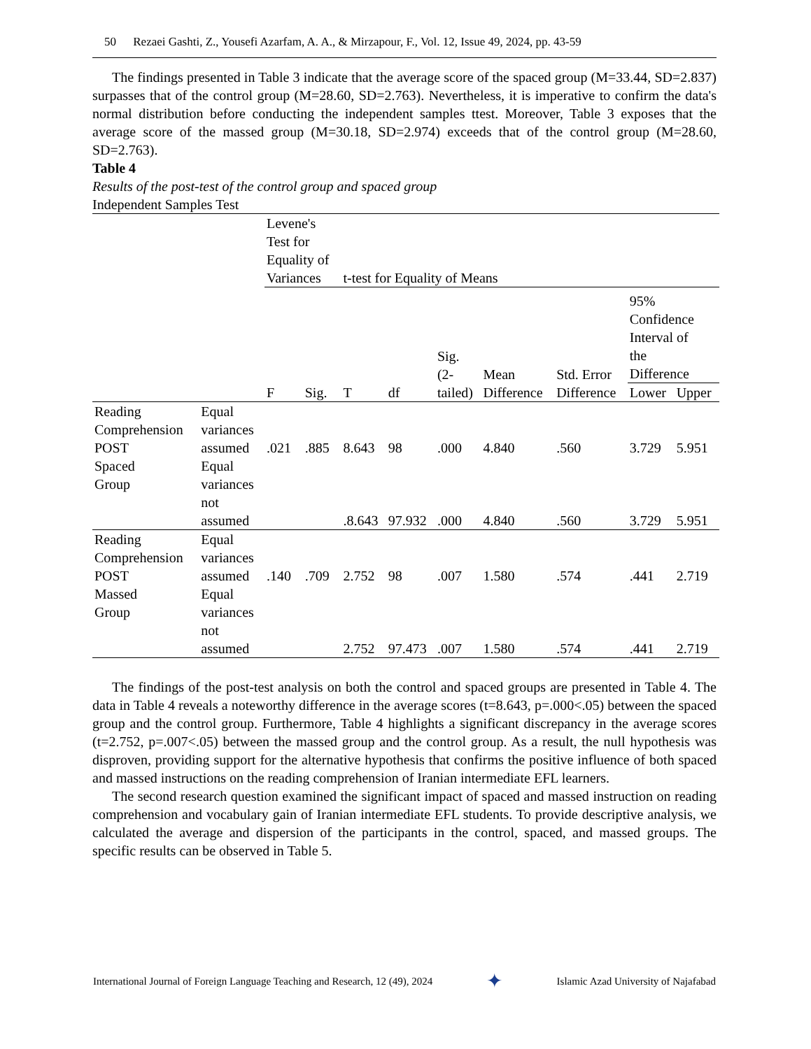50 Rezaei Gashti, Z., Yousefi Azarfam, A. A., & Mirzapour, F., Vol. 12, Issue 49, 2024, pp. 43-59
The findings presented in Table 3 indicate that the average score of the spaced group (M=33.44, SD=2.837) surpasses that of the control group (M=28.60, SD=2.763). Nevertheless, it is imperative to confirm the data's normal distribution before conducting the independent samples ttest. Moreover, Table 3 exposes that the average score of the massed group (M=30.18, SD=2.974) exceeds that of the control group (M=28.60, SD=2.763).
Table 4
Results of the post-test of the control group and spaced group
Independent Samples Test
| | | Levene's Test for Equality of Variances | | t-test for Equality of Means | | | | | | |
| | | F | Sig. | T | df | Sig. (2- tailed) | Mean Difference | Std. Error Difference | 95% Confidence Interval of the Difference | |
| | | | | | | | | | Lower | Upper |
| Reading Comprehension POST Spaced Group | Equal variances assumed | .021 | .885 | 8.643 | 98 | .000 | 4.840 | .560 | 3.729 | 5.951 |
| | Equal variances not assumed | | | .8.643 | 97.932 | .000 | 4.840 | .560 | 3.729 | 5.951 |
| Reading Comprehension POST Massed Group | Equal variances assumed | .140 | .709 | 2.752 | 98 | .007 | 1.580 | .574 | .441 | 2.719 |
| | Equal variances not assumed | | | 2.752 | 97.473 | .007 | 1.580 | .574 | .441 | 2.719 |
The findings of the post-test analysis on both the control and spaced groups are presented in Table 4. The data in Table 4 reveals a noteworthy difference in the average scores (t=8.643, p=.000<.05) between the spaced group and the control group. Furthermore, Table 4 highlights a significant discrepancy in the average scores (t=2.752, p=.007<.05) between the massed group and the control group. As a result, the null hypothesis was disproven, providing support for the alternative hypothesis that confirms the positive influence of both spaced and massed instructions on the reading comprehension of Iranian intermediate EFL learners.
The second research question examined the significant impact of spaced and massed instruction on reading comprehension and vocabulary gain of Iranian intermediate EFL students. To provide descriptive analysis, we calculated the average and dispersion of the participants in the control, spaced, and massed groups. The specific results can be observed in Table 5.
International Journal of Foreign Language Teaching and Research, 12 (49), 2024 ✦ Islamic Azad University of Najafabad